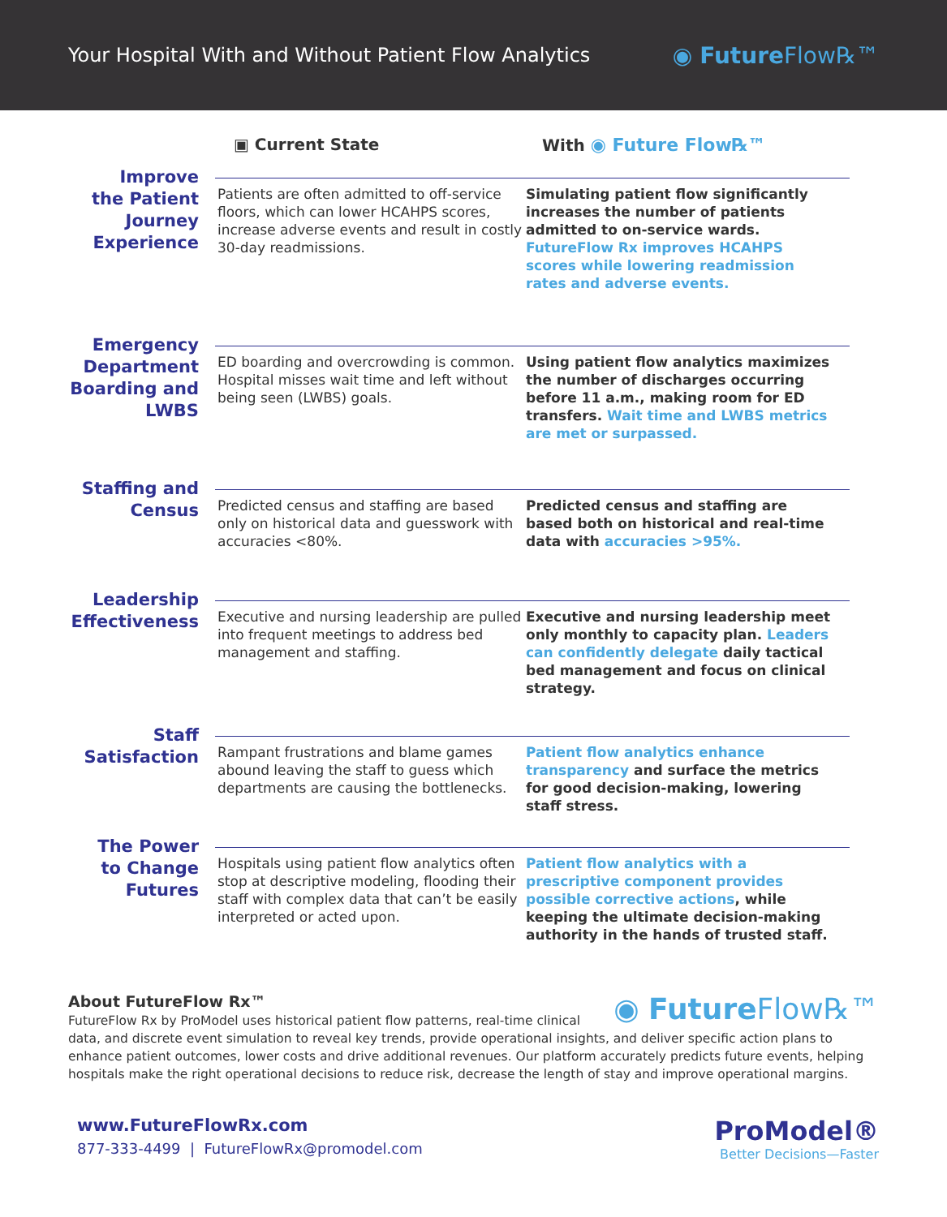Your Hospital With and Without Patient Flow Analytics
◉ Future Flow℞™
▣ Current State With ◉ Future Flow℞™
Improve
the Patient
Journey
Experience
Patients are often admitted to off-service floors, which can lower HCAHPS scores, increase adverse events and result in costly 30-day readmissions.
Simulating patient flow significantly increases the number of patients admitted to on-service wards. FutureFlow Rx improves HCAHPS scores while lowering readmission rates and adverse events.
Emergency
Department
Boarding and
LWBS
ED boarding and overcrowding is common. Hospital misses wait time and left without being seen (LWBS) goals.
Using patient flow analytics maximizes the number of discharges occurring before 11 a.m., making room for ED transfers. Wait time and LWBS metrics are met or surpassed.
Staffing and
Census
Predicted census and staffing are based only on historical data and guesswork with accuracies <80%.
Predicted census and staffing are based both on historical and real-time data with accuracies >95%.
Leadership
Effectiveness
Executive and nursing leadership are pulled into frequent meetings to address bed management and staffing.
Executive and nursing leadership meet only monthly to capacity plan. Leaders can confidently delegate daily tactical bed management and focus on clinical strategy.
Staff
Satisfaction
Rampant frustrations and blame games abound leaving the staff to guess which departments are causing the bottlenecks.
Patient flow analytics enhance transparency and surface the metrics for good decision-making, lowering staff stress.
The Power
to Change
Futures
Hospitals using patient flow analytics often stop at descriptive modeling, flooding their staff with complex data that can’t be easily interpreted or acted upon.
Patient flow analytics with a prescriptive component provides possible corrective actions, while keeping the ultimate decision-making authority in the hands of trusted staff.
◉ Future Flow℞™
About FutureFlow Rx™
FutureFlow Rx by ProModel uses historical patient flow patterns, real-time clinical data, and discrete event simulation to reveal key trends, provide operational insights, and deliver specific action plans to enhance patient outcomes, lower costs and drive additional revenues. Our platform accurately predicts future events, helping hospitals make the right operational decisions to reduce risk, decrease the length of stay and improve operational margins.
www.FutureFlowRx.com
877-333-4499 | FutureFlowRx@promodel.com
ProModel®
Better Decisions—Faster